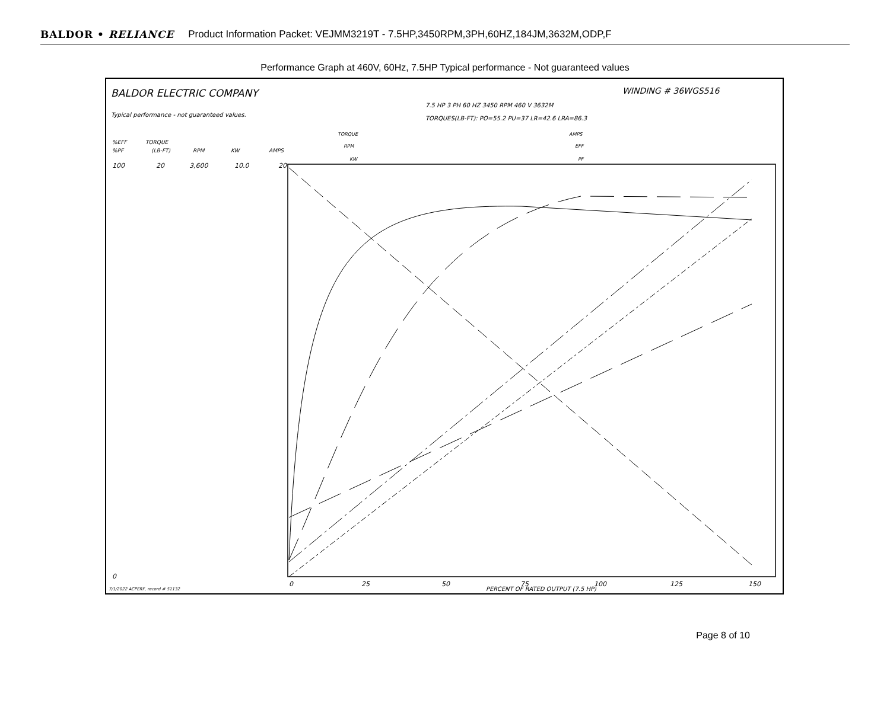BALDOR • RELIANCE Product Information Packet: VEJMM3219T - 7.5HP,3450RPM,3PH,60HZ,184JM,3632M,ODP,F
Performance Graph at 460V, 60Hz, 7.5HP Typical performance - Not guaranteed values
BALDOR ELECTRIC COMPANY
WINDING # 36WGS516
7.5 HP 3 PH 60 HZ 3450 RPM 460 V 3632M
Typical performance - not guaranteed values.
TORQUES(LB-FT): PO=55.2 PU=37 LR=42.6 LRA=86.3
TORQUE
RPM
KW
AMPS
EFF
PF
%EFF
%PF
TORQUE
(LB-FT)
RPM
KW
AMPS
100
0
20
3,600
10.0
20
0
25
50
75
100
125
150
PERCENT OF RATED OUTPUT (7.5 HP)
7/1/2022 ACPERF, record # 51132
Page 8 of 10